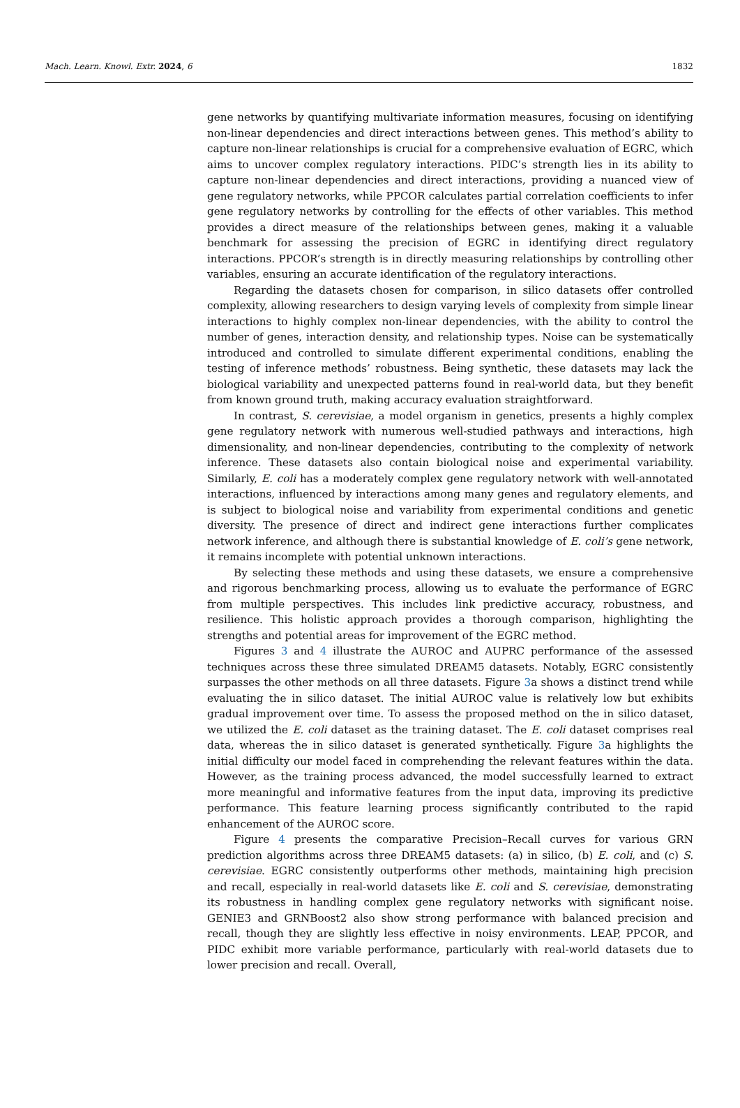Mach. Learn. Knowl. Extr. 2024, 6 1832
gene networks by quantifying multivariate information measures, focusing on identifying non-linear dependencies and direct interactions between genes. This method’s ability to capture non-linear relationships is crucial for a comprehensive evaluation of EGRC, which aims to uncover complex regulatory interactions. PIDC’s strength lies in its ability to capture non-linear dependencies and direct interactions, providing a nuanced view of gene regulatory networks, while PPCOR calculates partial correlation coefficients to infer gene regulatory networks by controlling for the effects of other variables. This method provides a direct measure of the relationships between genes, making it a valuable benchmark for assessing the precision of EGRC in identifying direct regulatory interactions. PPCOR’s strength is in directly measuring relationships by controlling other variables, ensuring an accurate identification of the regulatory interactions.
Regarding the datasets chosen for comparison, in silico datasets offer controlled complexity, allowing researchers to design varying levels of complexity from simple linear interactions to highly complex non-linear dependencies, with the ability to control the number of genes, interaction density, and relationship types. Noise can be systematically introduced and controlled to simulate different experimental conditions, enabling the testing of inference methods’ robustness. Being synthetic, these datasets may lack the biological variability and unexpected patterns found in real-world data, but they benefit from known ground truth, making accuracy evaluation straightforward.
In contrast, S. cerevisiae, a model organism in genetics, presents a highly complex gene regulatory network with numerous well-studied pathways and interactions, high dimensionality, and non-linear dependencies, contributing to the complexity of network inference. These datasets also contain biological noise and experimental variability. Similarly, E. coli has a moderately complex gene regulatory network with well-annotated interactions, influenced by interactions among many genes and regulatory elements, and is subject to biological noise and variability from experimental conditions and genetic diversity. The presence of direct and indirect gene interactions further complicates network inference, and although there is substantial knowledge of E. coli’s gene network, it remains incomplete with potential unknown interactions.
By selecting these methods and using these datasets, we ensure a comprehensive and rigorous benchmarking process, allowing us to evaluate the performance of EGRC from multiple perspectives. This includes link predictive accuracy, robustness, and resilience. This holistic approach provides a thorough comparison, highlighting the strengths and potential areas for improvement of the EGRC method.
Figures 3 and 4 illustrate the AUROC and AUPRC performance of the assessed techniques across these three simulated DREAM5 datasets. Notably, EGRC consistently surpasses the other methods on all three datasets. Figure 3a shows a distinct trend while evaluating the in silico dataset. The initial AUROC value is relatively low but exhibits gradual improvement over time. To assess the proposed method on the in silico dataset, we utilized the E. coli dataset as the training dataset. The E. coli dataset comprises real data, whereas the in silico dataset is generated synthetically. Figure 3a highlights the initial difficulty our model faced in comprehending the relevant features within the data. However, as the training process advanced, the model successfully learned to extract more meaningful and informative features from the input data, improving its predictive performance. This feature learning process significantly contributed to the rapid enhancement of the AUROC score.
Figure 4 presents the comparative Precision–Recall curves for various GRN prediction algorithms across three DREAM5 datasets: (a) in silico, (b) E. coli, and (c) S. cerevisiae. EGRC consistently outperforms other methods, maintaining high precision and recall, especially in real-world datasets like E. coli and S. cerevisiae, demonstrating its robustness in handling complex gene regulatory networks with significant noise. GENIE3 and GRNBoost2 also show strong performance with balanced precision and recall, though they are slightly less effective in noisy environments. LEAP, PPCOR, and PIDC exhibit more variable performance, particularly with real-world datasets due to lower precision and recall. Overall,